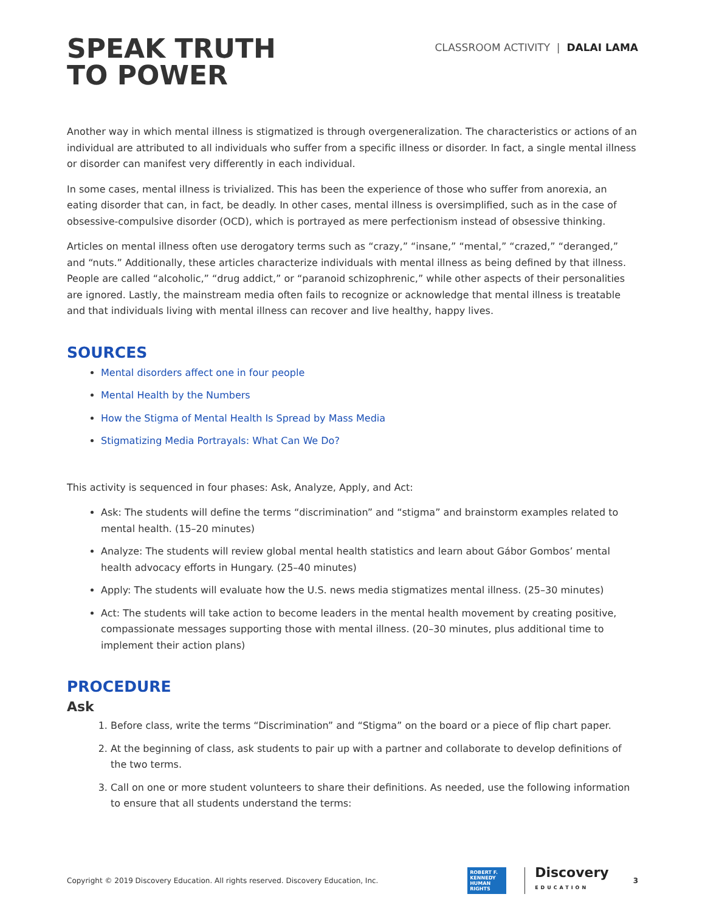SPEAK TRUTH
TO POWER
CLASSROOM ACTIVITY | DALAI LAMA
Another way in which mental illness is stigmatized is through overgeneralization. The characteristics or actions of an individual are attributed to all individuals who suffer from a specific illness or disorder. In fact, a single mental illness or disorder can manifest very differently in each individual.
In some cases, mental illness is trivialized. This has been the experience of those who suffer from anorexia, an eating disorder that can, in fact, be deadly. In other cases, mental illness is oversimplified, such as in the case of obsessive-compulsive disorder (OCD), which is portrayed as mere perfectionism instead of obsessive thinking.
Articles on mental illness often use derogatory terms such as “crazy,” “insane,” “mental,” “crazed,” “deranged,” and “nuts.” Additionally, these articles characterize individuals with mental illness as being defined by that illness. People are called “alcoholic,” “drug addict,” or “paranoid schizophrenic,” while other aspects of their personalities are ignored. Lastly, the mainstream media often fails to recognize or acknowledge that mental illness is treatable and that individuals living with mental illness can recover and live healthy, happy lives.
SOURCES
Mental disorders affect one in four people
Mental Health by the Numbers
How the Stigma of Mental Health Is Spread by Mass Media
Stigmatizing Media Portrayals: What Can We Do?
This activity is sequenced in four phases: Ask, Analyze, Apply, and Act:
Ask: The students will define the terms “discrimination” and “stigma” and brainstorm examples related to mental health. (15–20 minutes)
Analyze: The students will review global mental health statistics and learn about Gábor Gombos’ mental health advocacy efforts in Hungary. (25–40 minutes)
Apply: The students will evaluate how the U.S. news media stigmatizes mental illness. (25–30 minutes)
Act: The students will take action to become leaders in the mental health movement by creating positive, compassionate messages supporting those with mental illness. (20–30 minutes, plus additional time to implement their action plans)
PROCEDURE
Ask
1. Before class, write the terms “Discrimination” and “Stigma” on the board or a piece of flip chart paper.
2. At the beginning of class, ask students to pair up with a partner and collaborate to develop definitions of the two terms.
3. Call on one or more student volunteers to share their definitions. As needed, use the following information to ensure that all students understand the terms:
Copyright © 2019 Discovery Education. All rights reserved. Discovery Education, Inc.
ROBERT F. KENNEDY HUMAN RIGHTS
Discovery
EDUCATION
3